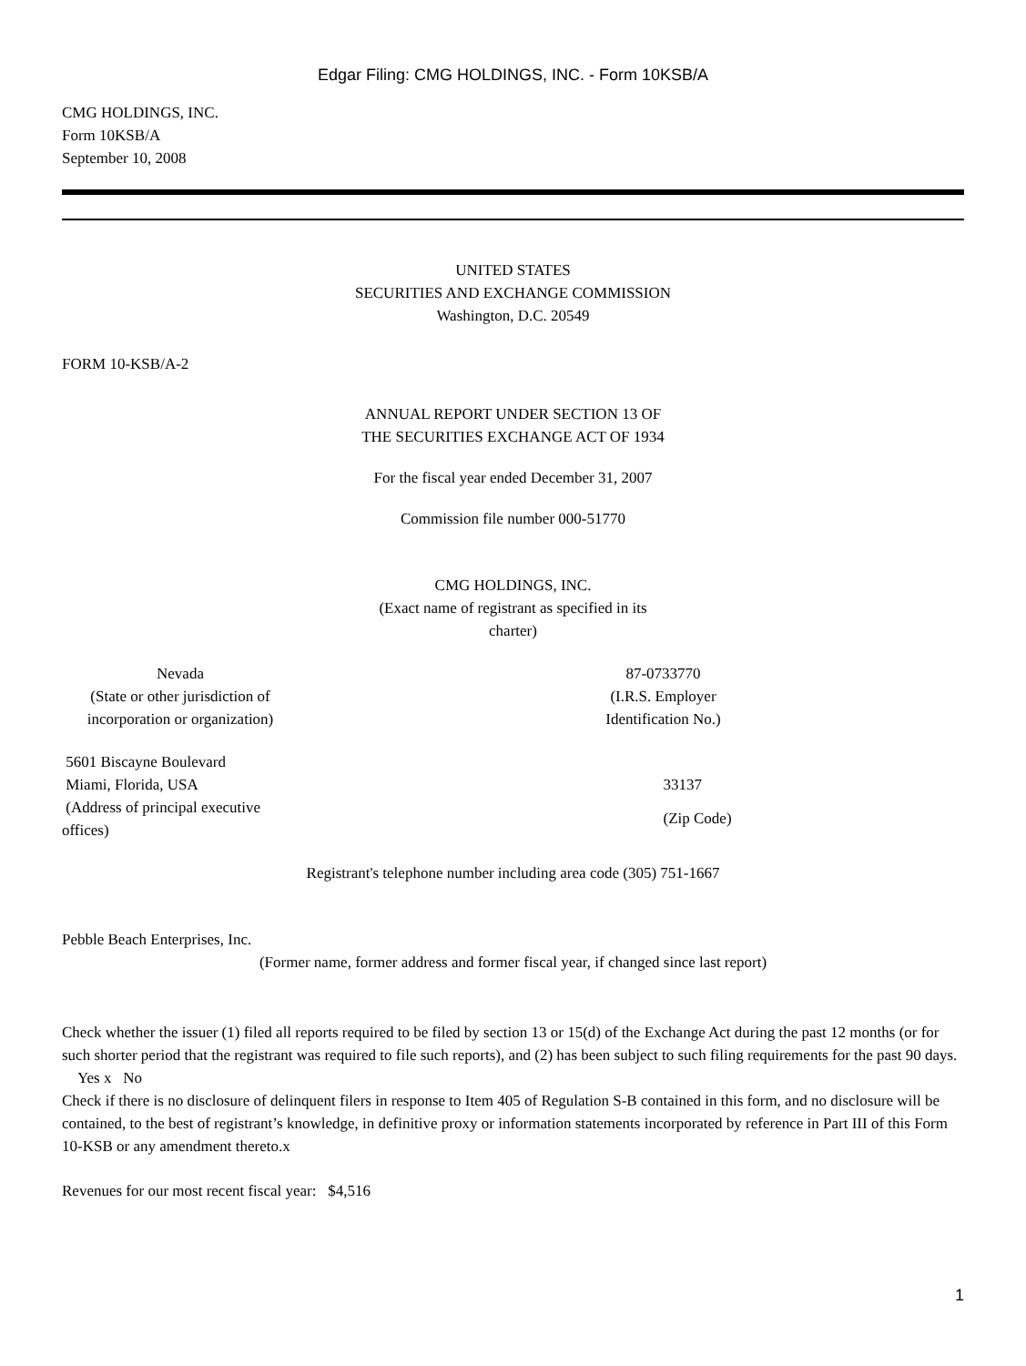Edgar Filing: CMG HOLDINGS, INC. - Form 10KSB/A
CMG HOLDINGS, INC.
Form 10KSB/A
September 10, 2008
UNITED STATES
SECURITIES AND EXCHANGE COMMISSION
Washington, D.C. 20549
FORM 10-KSB/A-2
ANNUAL REPORT UNDER SECTION 13 OF
THE SECURITIES EXCHANGE ACT OF 1934
For the fiscal year ended December 31, 2007
Commission file number 000-51770
CMG HOLDINGS, INC.
(Exact name of registrant as specified in its
charter)
Nevada
(State or other jurisdiction of
incorporation or organization)
87-0733770
(I.R.S. Employer
Identification No.)
5601 Biscayne Boulevard
Miami, Florida, USA
(Address of principal executive
offices)
33137
(Zip Code)
Registrant's telephone number including area code (305) 751-1667
Pebble Beach Enterprises, Inc.
(Former name, former address and former fiscal year, if changed since last report)
Check whether the issuer (1) filed all reports required to be filed by section 13 or 15(d) of the Exchange Act during the past 12 months (or for such shorter period that the registrant was required to file such reports), and (2) has been subject to such filing requirements for the past 90 days.
Yes x No
Check if there is no disclosure of delinquent filers in response to Item 405 of Regulation S-B contained in this form, and no disclosure will be contained, to the best of registrant’s knowledge, in definitive proxy or information statements incorporated by reference in Part III of this Form 10-KSB or any amendment thereto.x
Revenues for our most recent fiscal year: $4,516
1